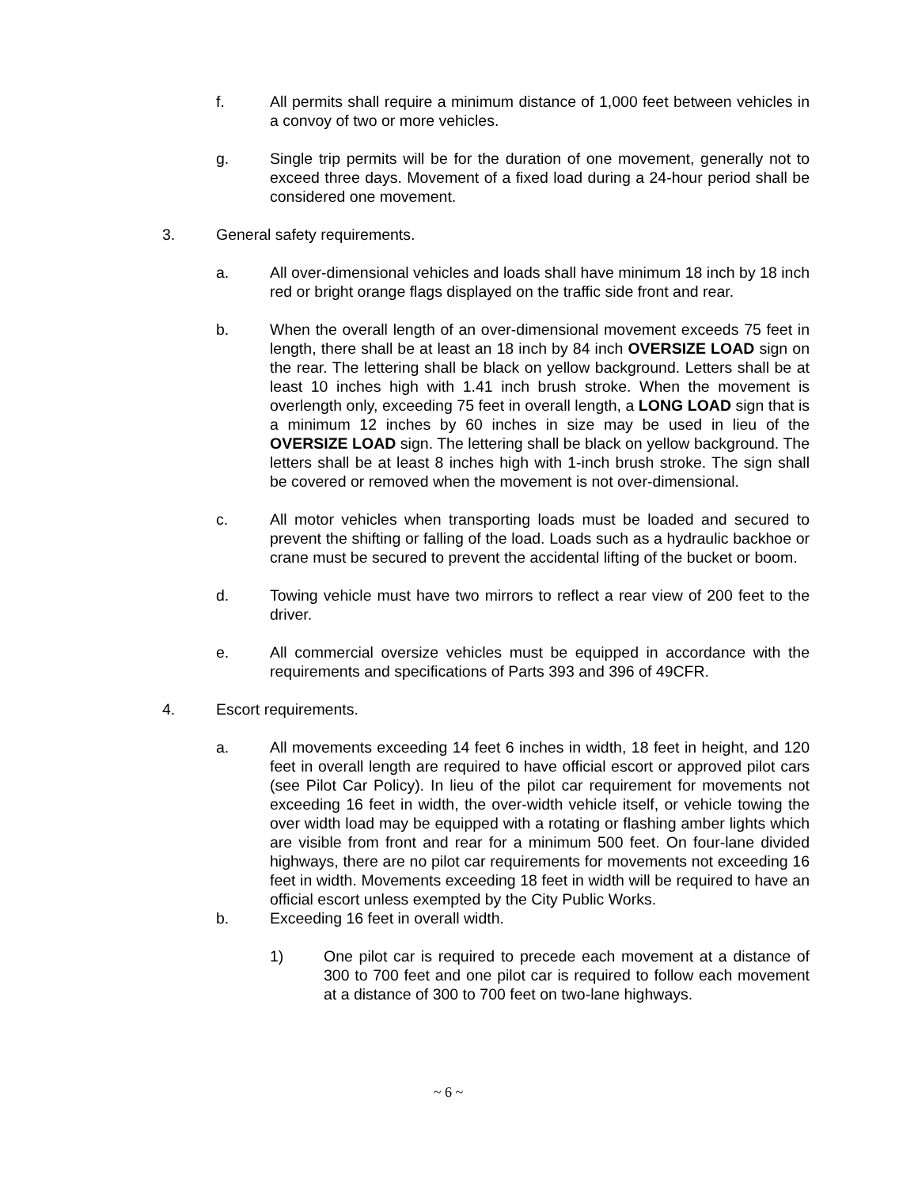f. All permits shall require a minimum distance of 1,000 feet between vehicles in a convoy of two or more vehicles.
g. Single trip permits will be for the duration of one movement, generally not to exceed three days. Movement of a fixed load during a 24-hour period shall be considered one movement.
3. General safety requirements.
a. All over-dimensional vehicles and loads shall have minimum 18 inch by 18 inch red or bright orange flags displayed on the traffic side front and rear.
b. When the overall length of an over-dimensional movement exceeds 75 feet in length, there shall be at least an 18 inch by 84 inch OVERSIZE LOAD sign on the rear. The lettering shall be black on yellow background. Letters shall be at least 10 inches high with 1.41 inch brush stroke. When the movement is overlength only, exceeding 75 feet in overall length, a LONG LOAD sign that is a minimum 12 inches by 60 inches in size may be used in lieu of the OVERSIZE LOAD sign. The lettering shall be black on yellow background. The letters shall be at least 8 inches high with 1-inch brush stroke. The sign shall be covered or removed when the movement is not over-dimensional.
c. All motor vehicles when transporting loads must be loaded and secured to prevent the shifting or falling of the load. Loads such as a hydraulic backhoe or crane must be secured to prevent the accidental lifting of the bucket or boom.
d. Towing vehicle must have two mirrors to reflect a rear view of 200 feet to the driver.
e. All commercial oversize vehicles must be equipped in accordance with the requirements and specifications of Parts 393 and 396 of 49CFR.
4. Escort requirements.
a. All movements exceeding 14 feet 6 inches in width, 18 feet in height, and 120 feet in overall length are required to have official escort or approved pilot cars (see Pilot Car Policy). In lieu of the pilot car requirement for movements not exceeding 16 feet in width, the over-width vehicle itself, or vehicle towing the over width load may be equipped with a rotating or flashing amber lights which are visible from front and rear for a minimum 500 feet. On four-lane divided highways, there are no pilot car requirements for movements not exceeding 16 feet in width. Movements exceeding 18 feet in width will be required to have an official escort unless exempted by the City Public Works.
b. Exceeding 16 feet in overall width.
1) One pilot car is required to precede each movement at a distance of 300 to 700 feet and one pilot car is required to follow each movement at a distance of 300 to 700 feet on two-lane highways.
~ 6 ~